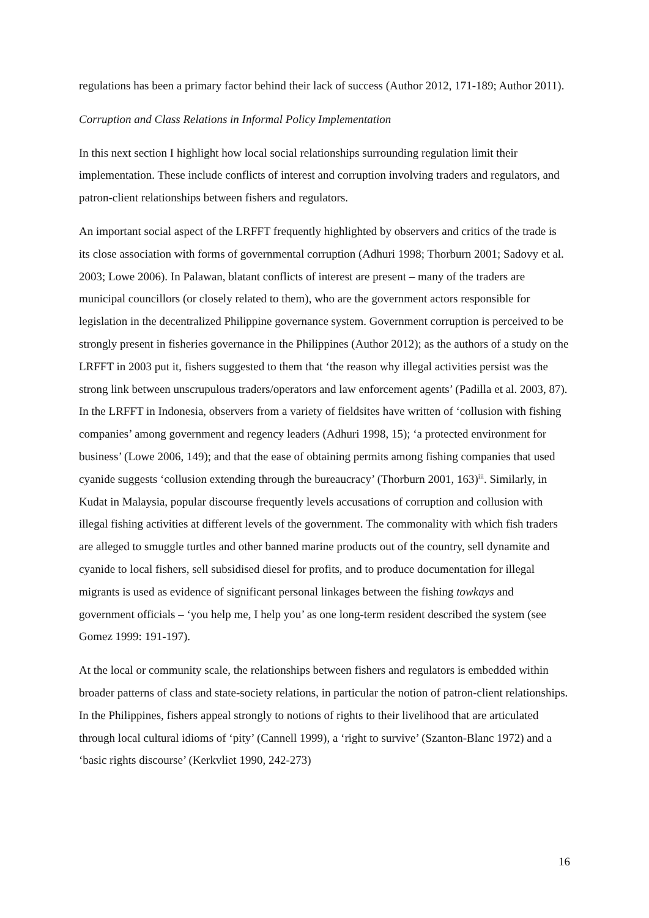regulations has been a primary factor behind their lack of success (Author 2012, 171-189; Author 2011).
Corruption and Class Relations in Informal Policy Implementation
In this next section I highlight how local social relationships surrounding regulation limit their implementation. These include conflicts of interest and corruption involving traders and regulators, and patron-client relationships between fishers and regulators.
An important social aspect of the LRFFT frequently highlighted by observers and critics of the trade is its close association with forms of governmental corruption (Adhuri 1998; Thorburn 2001; Sadovy et al. 2003; Lowe 2006). In Palawan, blatant conflicts of interest are present – many of the traders are municipal councillors (or closely related to them), who are the government actors responsible for legislation in the decentralized Philippine governance system. Government corruption is perceived to be strongly present in fisheries governance in the Philippines (Author 2012); as the authors of a study on the LRFFT in 2003 put it, fishers suggested to them that ‘the reason why illegal activities persist was the strong link between unscrupulous traders/operators and law enforcement agents’ (Padilla et al. 2003, 87). In the LRFFT in Indonesia, observers from a variety of fieldsites have written of ‘collusion with fishing companies’ among government and regency leaders (Adhuri 1998, 15); ‘a protected environment for business’ (Lowe 2006, 149); and that the ease of obtaining permits among fishing companies that used cyanide suggests ‘collusion extending through the bureaucracy’ (Thorburn 2001, 163)<sup>iii</sup>. Similarly, in Kudat in Malaysia, popular discourse frequently levels accusations of corruption and collusion with illegal fishing activities at different levels of the government. The commonality with which fish traders are alleged to smuggle turtles and other banned marine products out of the country, sell dynamite and cyanide to local fishers, sell subsidised diesel for profits, and to produce documentation for illegal migrants is used as evidence of significant personal linkages between the fishing towkays and government officials – ‘you help me, I help you’ as one long-term resident described the system (see Gomez 1999: 191-197).
At the local or community scale, the relationships between fishers and regulators is embedded within broader patterns of class and state-society relations, in particular the notion of patron-client relationships. In the Philippines, fishers appeal strongly to notions of rights to their livelihood that are articulated through local cultural idioms of ‘pity’ (Cannell 1999), a ‘right to survive’ (Szanton-Blanc 1972) and a ‘basic rights discourse’ (Kerkvliet 1990, 242-273)
16